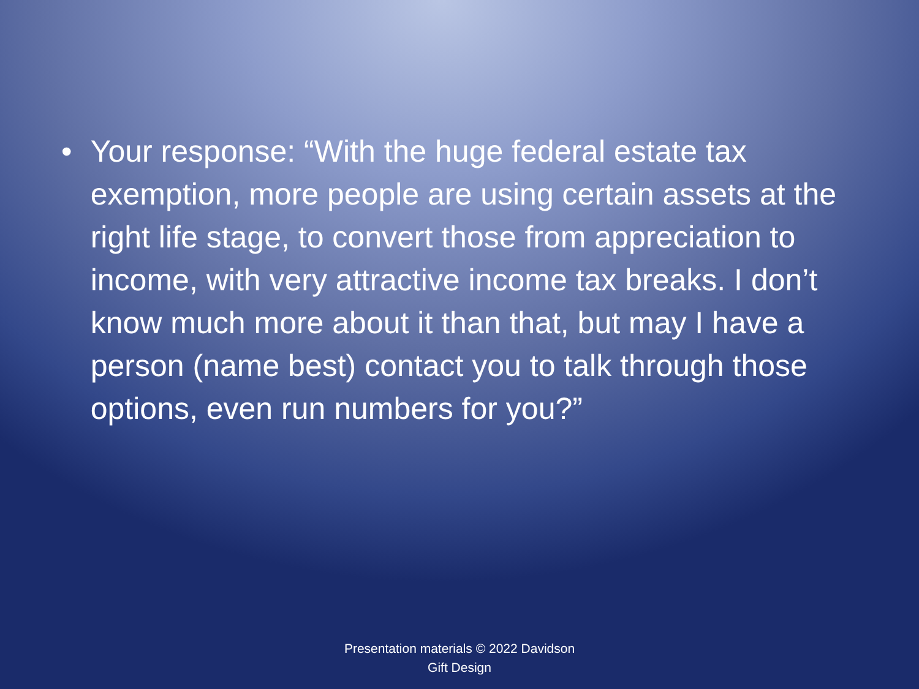• Your response: “With the huge federal estate tax exemption, more people are using certain assets at the right life stage, to convert those from appreciation to income, with very attractive income tax breaks. I don’t know much more about it than that, but may I have a person (name best) contact you to talk through those options, even run numbers for you?”
Presentation materials © 2022 Davidson
Gift Design